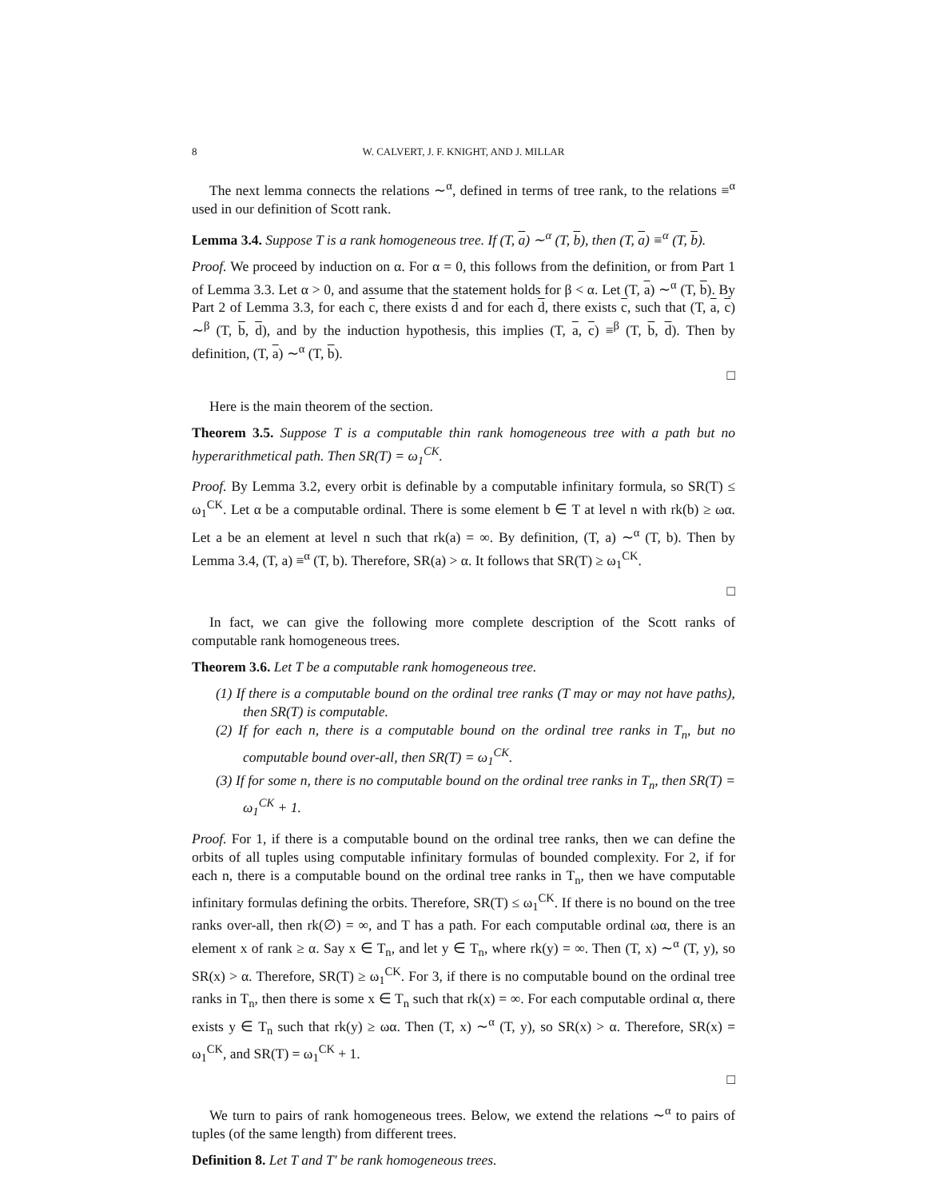8 W. CALVERT, J. F. KNIGHT, AND J. MILLAR
The next lemma connects the relations ∼<sup>α</sup>, defined in terms of tree rank, to the relations ≡<sup>α</sup> used in our definition of Scott rank.
Lemma 3.4. Suppose T is a rank homogeneous tree. If (T, a) ∼<sup>α</sup> (T, b), then (T, a) ≡<sup>α</sup> (T, b).
Proof. We proceed by induction on α. For α = 0, this follows from the definition, or from Part 1 of Lemma 3.3. Let α > 0, and assume that the statement holds for β < α. Let (T, a) ∼<sup>α</sup> (T, b). By Part 2 of Lemma 3.3, for each c, there exists d and for each d, there exists c, such that (T, a, c) ∼<sup>β</sup> (T, b, d), and by the induction hypothesis, this implies (T, a, c) ≡<sup>β</sup> (T, b, d). Then by definition, (T, a) ∼<sup>α</sup> (T, b).
□
Here is the main theorem of the section.
Theorem 3.5. Suppose T is a computable thin rank homogeneous tree with a path but no hyperarithmetical path. Then SR(T) = ω<sub>1</sub><sup>CK</sup>.
Proof. By Lemma 3.2, every orbit is definable by a computable infinitary formula, so SR(T) ≤ ω<sub>1</sub><sup>CK</sup>. Let α be a computable ordinal. There is some element b ∈ T at level n with rk(b) ≥ ωα. Let a be an element at level n such that rk(a) = ∞. By definition, (T, a) ∼<sup>α</sup> (T, b). Then by Lemma 3.4, (T, a) ≡<sup>α</sup> (T, b). Therefore, SR(a) > α. It follows that SR(T) ≥ ω<sub>1</sub><sup>CK</sup>.
□
In fact, we can give the following more complete description of the Scott ranks of computable rank homogeneous trees.
Theorem 3.6. Let T be a computable rank homogeneous tree.
(1) If there is a computable bound on the ordinal tree ranks (T may or may not have paths), then SR(T) is computable.
(2) If for each n, there is a computable bound on the ordinal tree ranks in T<sub>n</sub>, but no computable bound over-all, then SR(T) = ω<sub>1</sub><sup>CK</sup>.
(3) If for some n, there is no computable bound on the ordinal tree ranks in T<sub>n</sub>, then SR(T) = ω<sub>1</sub><sup>CK</sup> + 1.
Proof. For 1, if there is a computable bound on the ordinal tree ranks, then we can define the orbits of all tuples using computable infinitary formulas of bounded complexity. For 2, if for each n, there is a computable bound on the ordinal tree ranks in T<sub>n</sub>, then we have computable infinitary formulas defining the orbits. Therefore, SR(T) ≤ ω<sub>1</sub><sup>CK</sup>. If there is no bound on the tree ranks over-all, then rk(∅) = ∞, and T has a path. For each computable ordinal ωα, there is an element x of rank ≥ α. Say x ∈ T<sub>n</sub>, and let y ∈ T<sub>n</sub>, where rk(y) = ∞. Then (T, x) ∼<sup>α</sup> (T, y), so SR(x) > α. Therefore, SR(T) ≥ ω<sub>1</sub><sup>CK</sup>. For 3, if there is no computable bound on the ordinal tree ranks in T<sub>n</sub>, then there is some x ∈ T<sub>n</sub> such that rk(x) = ∞. For each computable ordinal α, there exists y ∈ T<sub>n</sub> such that rk(y) ≥ ωα. Then (T, x) ∼<sup>α</sup> (T, y), so SR(x) > α. Therefore, SR(x) = ω<sub>1</sub><sup>CK</sup>, and SR(T) = ω<sub>1</sub><sup>CK</sup> + 1.
□
We turn to pairs of rank homogeneous trees. Below, we extend the relations ∼<sup>α</sup> to pairs of tuples (of the same length) from different trees.
Definition 8. Let T and T′ be rank homogeneous trees.